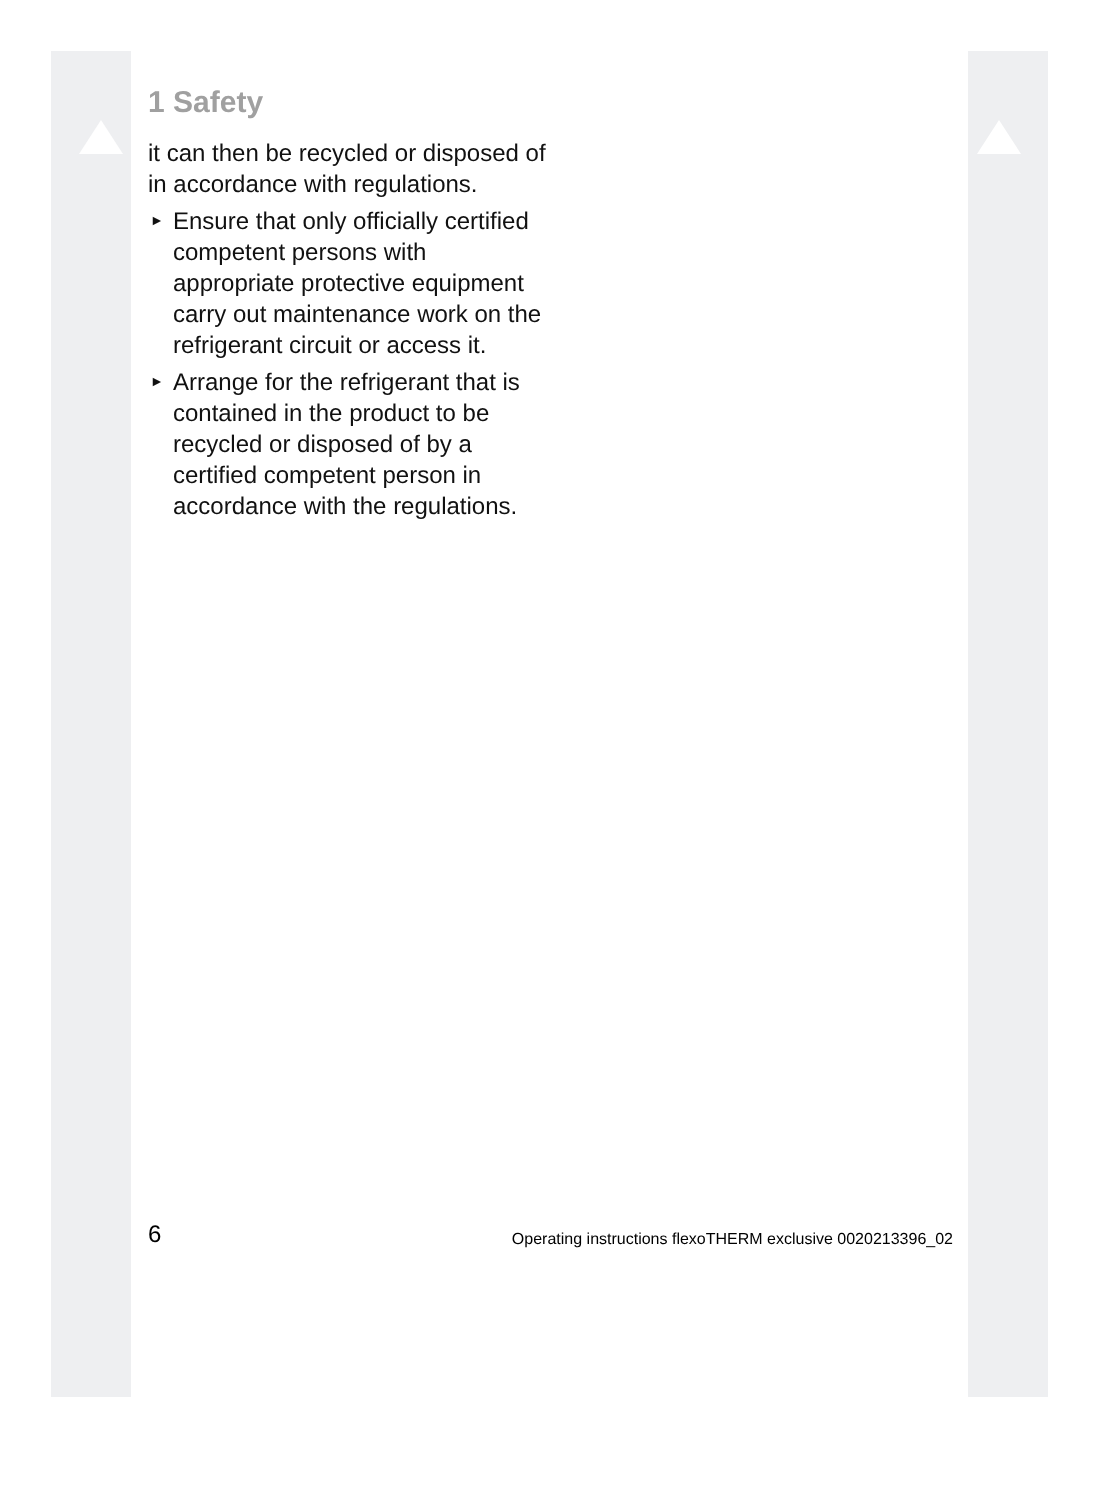1 Safety
it can then be recycled or dis­posed of in accordance with regulations.
► Ensure that only officially cer­tified competent persons with appropriate protective equip­ment carry out maintenance work on the refrigerant circuit or access it.
► Arrange for the refriger­ant that is contained in the product to be recycled or disposed of by a certified competent person in accord­ance with the regulations.
6 Operating instructions flexoTHERM exclusive 0020213396_02